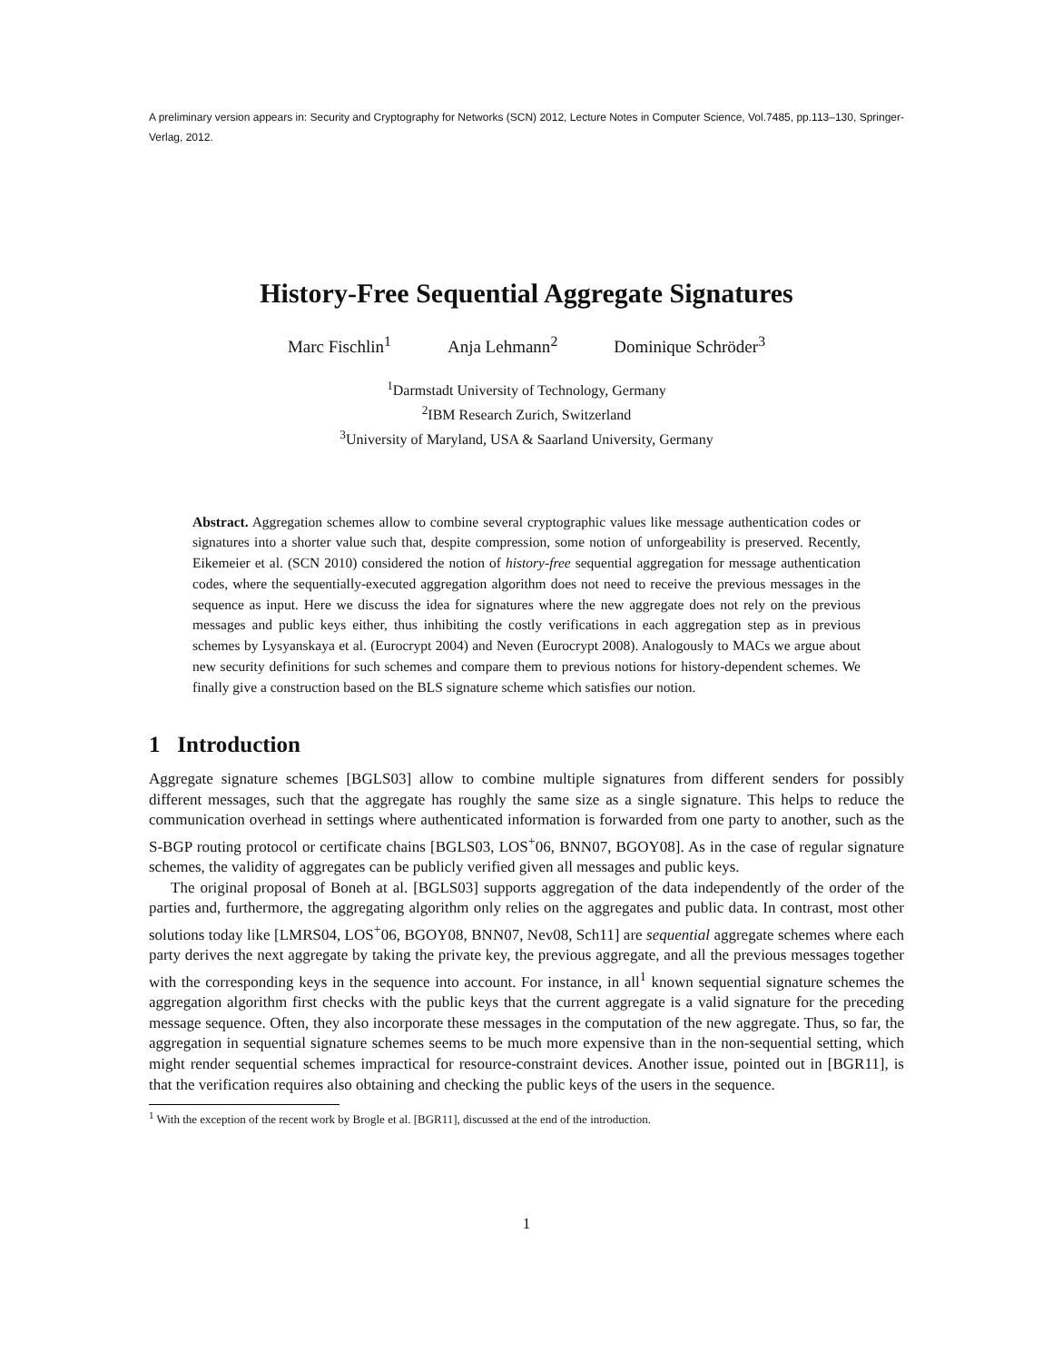A preliminary version appears in: Security and Cryptography for Networks (SCN) 2012, Lecture Notes in Computer Science, Vol.7485, pp.113–130, Springer-Verlag, 2012.
History-Free Sequential Aggregate Signatures
Marc Fischlin<sup>1</sup> Anja Lehmann<sup>2</sup> Dominique Schröder<sup>3</sup>
<sup>1</sup> Darmstadt University of Technology, Germany
<sup>2</sup> IBM Research Zurich, Switzerland
<sup>3</sup> University of Maryland, USA & Saarland University, Germany
Abstract. Aggregation schemes allow to combine several cryptographic values like message authentication codes or signatures into a shorter value such that, despite compression, some notion of unforgeability is preserved. Recently, Eikemeier et al. (SCN 2010) considered the notion of history-free sequential aggregation for message authentication codes, where the sequentially-executed aggregation algorithm does not need to receive the previous messages in the sequence as input. Here we discuss the idea for signatures where the new aggregate does not rely on the previous messages and public keys either, thus inhibiting the costly verifications in each aggregation step as in previous schemes by Lysyanskaya et al. (Eurocrypt 2004) and Neven (Eurocrypt 2008). Analogously to MACs we argue about new security definitions for such schemes and compare them to previous notions for history-dependent schemes. We finally give a construction based on the BLS signature scheme which satisfies our notion.
1 Introduction
Aggregate signature schemes [BGLS03] allow to combine multiple signatures from different senders for possibly different messages, such that the aggregate has roughly the same size as a single signature. This helps to reduce the communication overhead in settings where authenticated information is forwarded from one party to another, such as the S-BGP routing protocol or certificate chains [BGLS03, LOS<sup>+</sup>06, BNN07, BGOY08]. As in the case of regular signature schemes, the validity of aggregates can be publicly verified given all messages and public keys.
The original proposal of Boneh at al. [BGLS03] supports aggregation of the data independently of the order of the parties and, furthermore, the aggregating algorithm only relies on the aggregates and public data. In contrast, most other solutions today like [LMRS04, LOS<sup>+</sup>06, BGOY08, BNN07, Nev08, Sch11] are sequential aggregate schemes where each party derives the next aggregate by taking the private key, the previous aggregate, and all the previous messages together with the corresponding keys in the sequence into account. For instance, in all<sup>1</sup> known sequential signature schemes the aggregation algorithm first checks with the public keys that the current aggregate is a valid signature for the preceding message sequence. Often, they also incorporate these messages in the computation of the new aggregate. Thus, so far, the aggregation in sequential signature schemes seems to be much more expensive than in the non-sequential setting, which might render sequential schemes impractical for resource-constraint devices. Another issue, pointed out in [BGR11], is that the verification requires also obtaining and checking the public keys of the users in the sequence.
<sup>1</sup> With the exception of the recent work by Brogle et al. [BGR11], discussed at the end of the introduction.
1